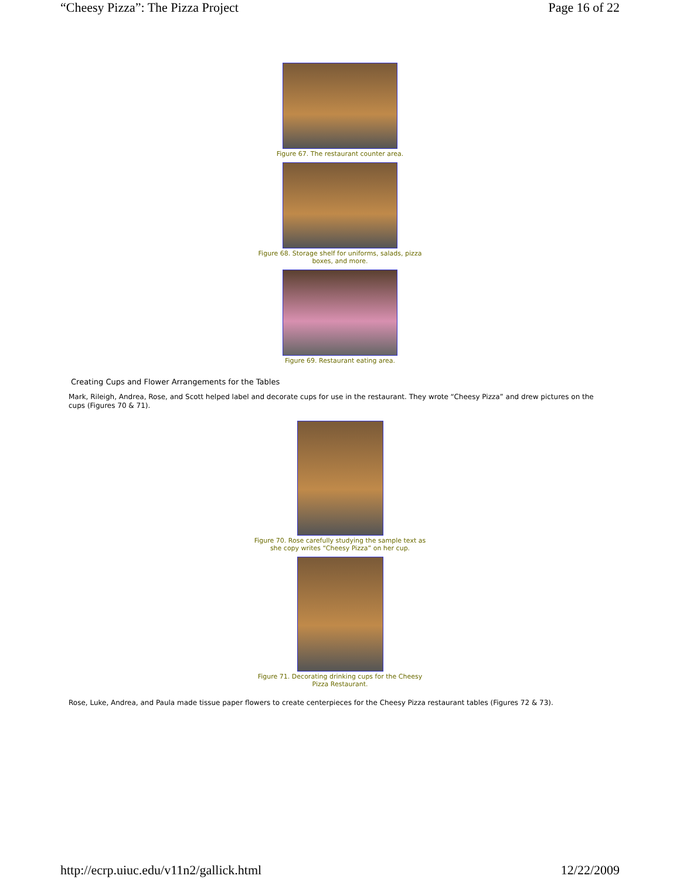“Cheesy Pizza”: The Pizza Project Page 16 of 22
Figure 67. The restaurant counter area.
Figure 68. Storage shelf for uniforms, salads, pizza boxes, and more.
Figure 69. Restaurant eating area.
Creating Cups and Flower Arrangements for the Tables
Mark, Rileigh, Andrea, Rose, and Scott helped label and decorate cups for use in the restaurant. They wrote “Cheesy Pizza” and drew pictures on the cups (Figures 70 & 71).
Figure 70. Rose carefully studying the sample text as she copy writes “Cheesy Pizza” on her cup.
Figure 71. Decorating drinking cups for the Cheesy Pizza Restaurant.
Rose, Luke, Andrea, and Paula made tissue paper flowers to create centerpieces for the Cheesy Pizza restaurant tables (Figures 72 & 73).
http://ecrp.uiuc.edu/v11n2/gallick.html 12/22/2009